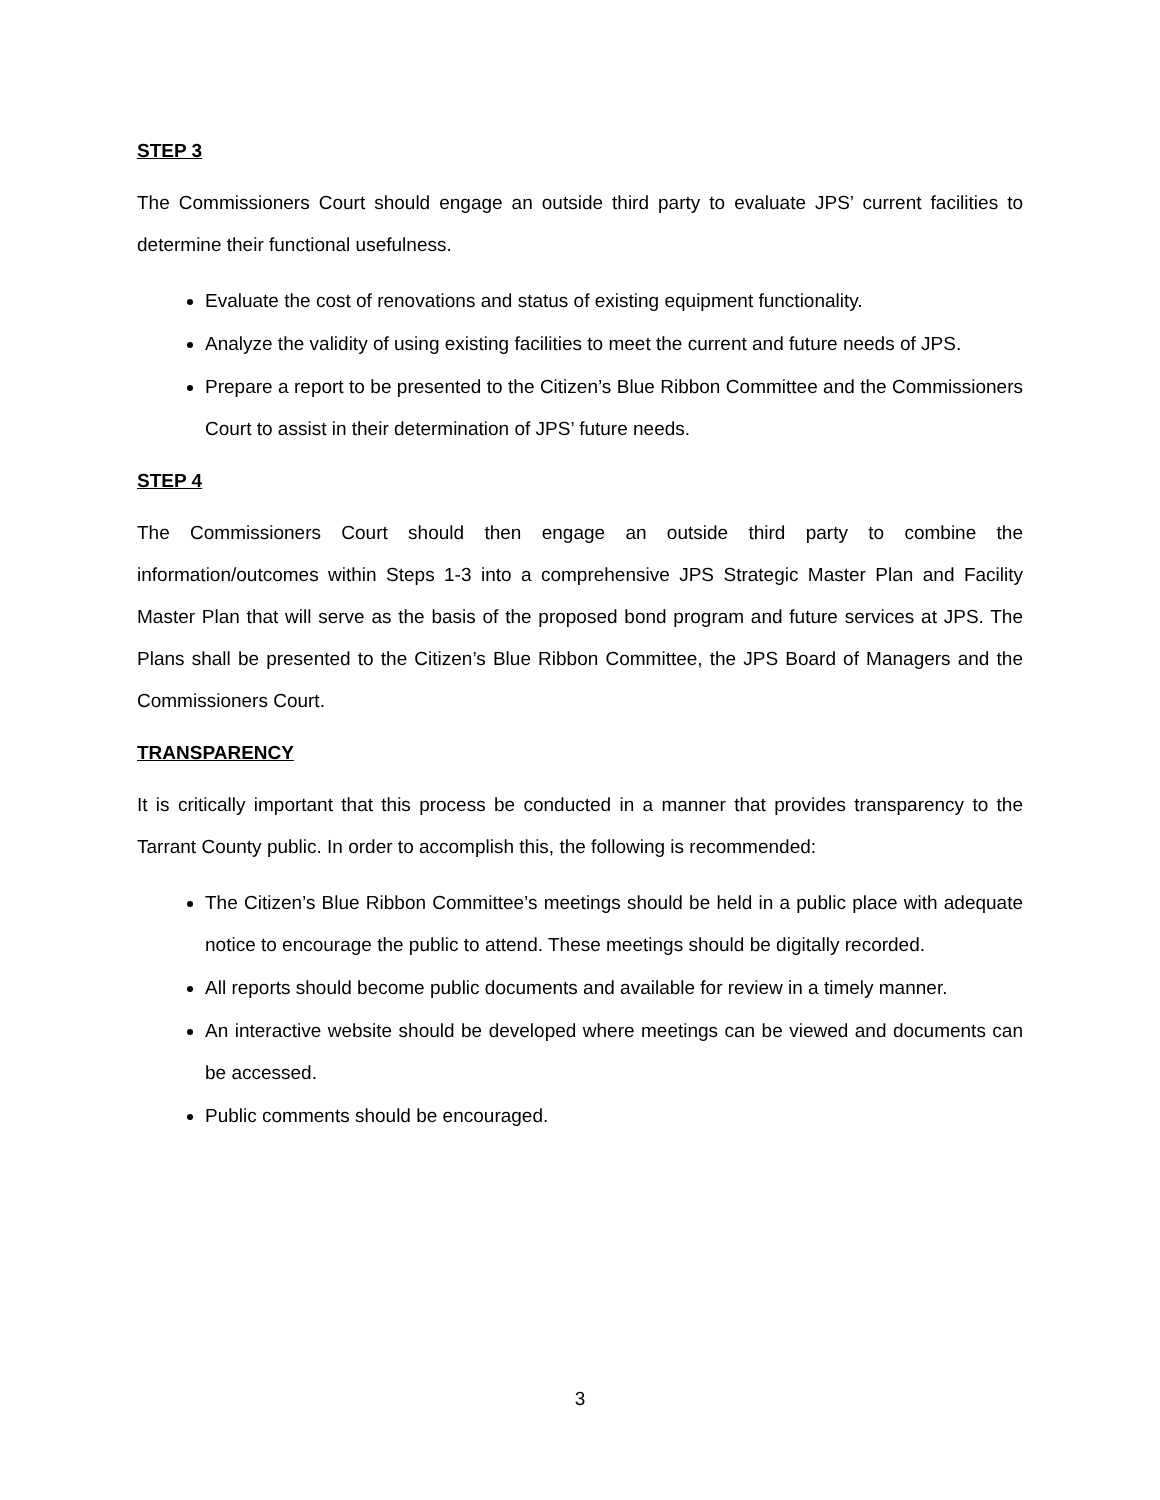STEP 3
The Commissioners Court should engage an outside third party to evaluate JPS’ current facilities to determine their functional usefulness.
Evaluate the cost of renovations and status of existing equipment functionality.
Analyze the validity of using existing facilities to meet the current and future needs of JPS.
Prepare a report to be presented to the Citizen’s Blue Ribbon Committee and the Commissioners Court to assist in their determination of JPS’ future needs.
STEP 4
The Commissioners Court should then engage an outside third party to combine the information/outcomes within Steps 1-3 into a comprehensive JPS Strategic Master Plan and Facility Master Plan that will serve as the basis of the proposed bond program and future services at JPS. The Plans shall be presented to the Citizen’s Blue Ribbon Committee, the JPS Board of Managers and the Commissioners Court.
TRANSPARENCY
It is critically important that this process be conducted in a manner that provides transparency to the Tarrant County public. In order to accomplish this, the following is recommended:
The Citizen’s Blue Ribbon Committee’s meetings should be held in a public place with adequate notice to encourage the public to attend. These meetings should be digitally recorded.
All reports should become public documents and available for review in a timely manner.
An interactive website should be developed where meetings can be viewed and documents can be accessed.
Public comments should be encouraged.
3